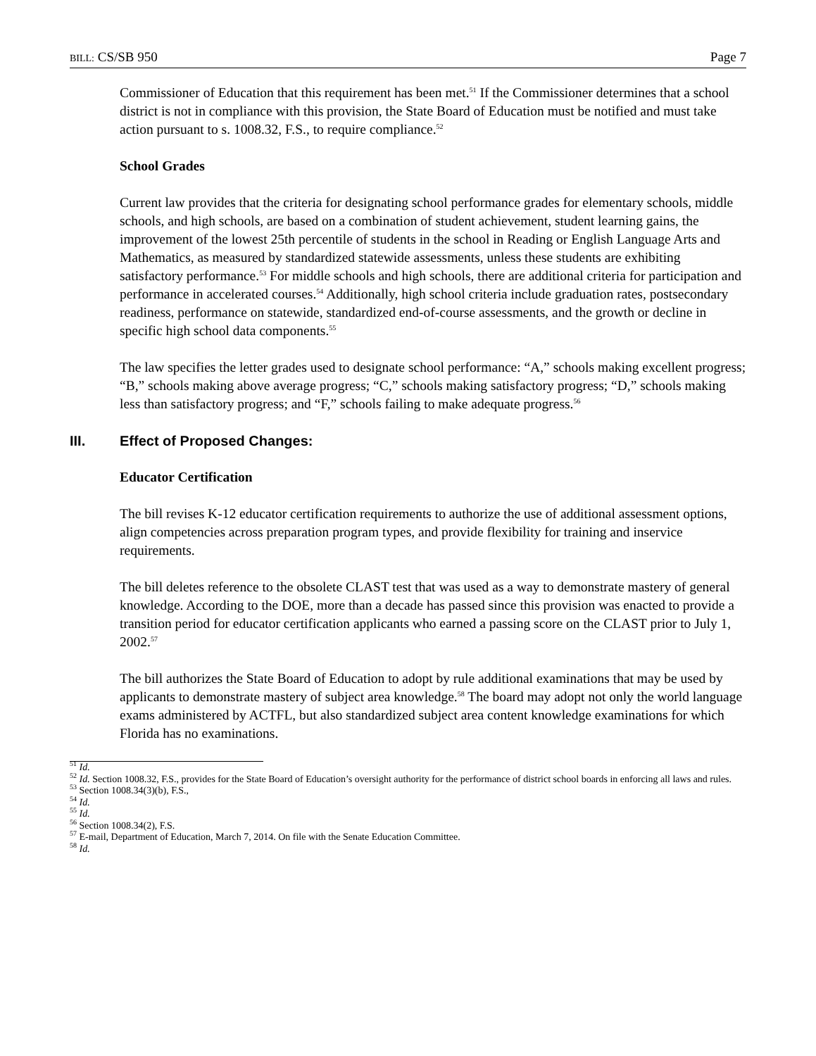BILL: CS/SB 950 Page 7
Commissioner of Education that this requirement has been met.<sup>51</sup> If the Commissioner determines that a school district is not in compliance with this provision, the State Board of Education must be notified and must take action pursuant to s. 1008.32, F.S., to require compliance.<sup>52</sup>
School Grades
Current law provides that the criteria for designating school performance grades for elementary schools, middle schools, and high schools, are based on a combination of student achievement, student learning gains, the improvement of the lowest 25th percentile of students in the school in Reading or English Language Arts and Mathematics, as measured by standardized statewide assessments, unless these students are exhibiting satisfactory performance.<sup>53</sup> For middle schools and high schools, there are additional criteria for participation and performance in accelerated courses.<sup>54</sup> Additionally, high school criteria include graduation rates, postsecondary readiness, performance on statewide, standardized end-of-course assessments, and the growth or decline in specific high school data components.<sup>55</sup>
The law specifies the letter grades used to designate school performance: “A,” schools making excellent progress; “B,” schools making above average progress; “C,” schools making satisfactory progress; “D,” schools making less than satisfactory progress; and “F,” schools failing to make adequate progress.<sup>56</sup>
III. Effect of Proposed Changes:
Educator Certification
The bill revises K-12 educator certification requirements to authorize the use of additional assessment options, align competencies across preparation program types, and provide flexibility for training and inservice requirements.
The bill deletes reference to the obsolete CLAST test that was used as a way to demonstrate mastery of general knowledge. According to the DOE, more than a decade has passed since this provision was enacted to provide a transition period for educator certification applicants who earned a passing score on the CLAST prior to July 1, 2002.<sup>57</sup>
The bill authorizes the State Board of Education to adopt by rule additional examinations that may be used by applicants to demonstrate mastery of subject area knowledge.<sup>58</sup> The board may adopt not only the world language exams administered by ACTFL, but also standardized subject area content knowledge examinations for which Florida has no examinations.
<sup>51</sup> Id.
<sup>52</sup> Id. Section 1008.32, F.S., provides for the State Board of Education’s oversight authority for the performance of district school boards in enforcing all laws and rules.
<sup>53</sup> Section 1008.34(3)(b), F.S.,
<sup>54</sup> Id.
<sup>55</sup> Id.
<sup>56</sup> Section 1008.34(2), F.S.
<sup>57</sup> E-mail, Department of Education, March 7, 2014. On file with the Senate Education Committee.
<sup>58</sup> Id.